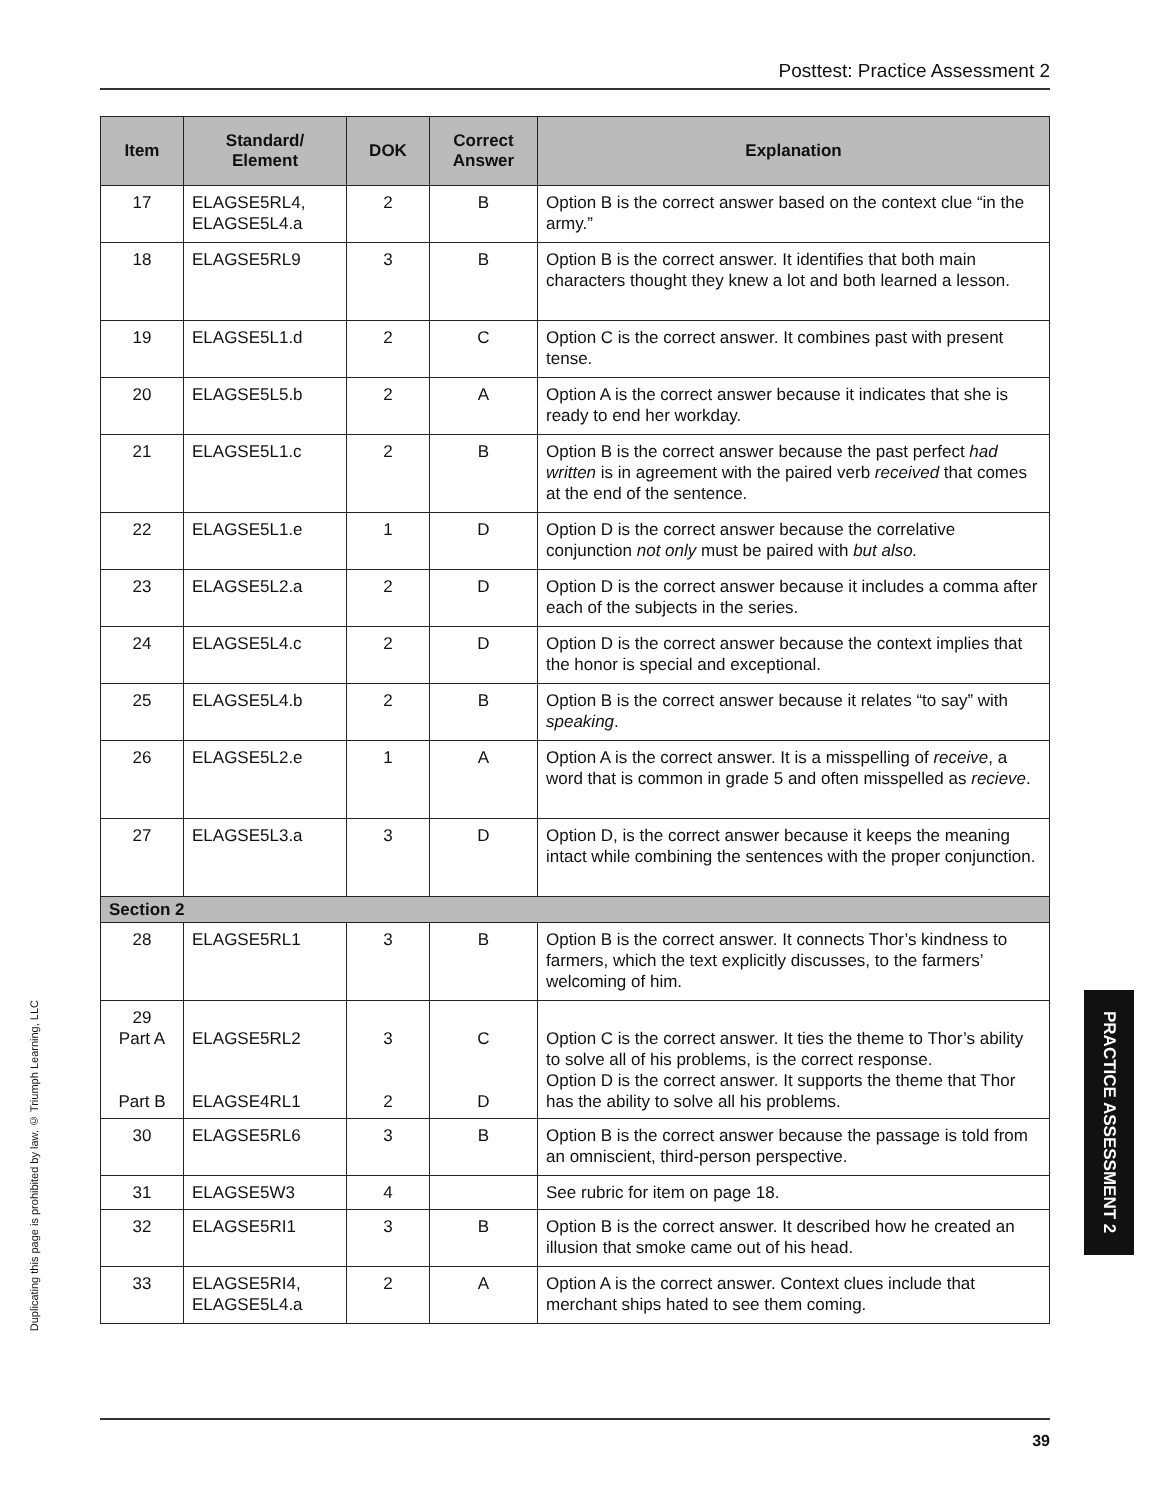Posttest: Practice Assessment 2
| Item | Standard/ Element | DOK | Correct Answer | Explanation |
| --- | --- | --- | --- | --- |
| 17 | ELAGSE5RL4, ELAGSE5L4.a | 2 | B | Option B is the correct answer based on the context clue “in the army.” |
| 18 | ELAGSE5RL9 | 3 | B | Option B is the correct answer. It identifies that both main characters thought they knew a lot and both learned a lesson. |
| 19 | ELAGSE5L1.d | 2 | C | Option C is the correct answer. It combines past with present tense. |
| 20 | ELAGSE5L5.b | 2 | A | Option A is the correct answer because it indicates that she is ready to end her workday. |
| 21 | ELAGSE5L1.c | 2 | B | Option B is the correct answer because the past perfect had written is in agreement with the paired verb received that comes at the end of the sentence. |
| 22 | ELAGSE5L1.e | 1 | D | Option D is the correct answer because the correlative conjunction not only must be paired with but also. |
| 23 | ELAGSE5L2.a | 2 | D | Option D is the correct answer because it includes a comma after each of the subjects in the series. |
| 24 | ELAGSE5L4.c | 2 | D | Option D is the correct answer because the context implies that the honor is special and exceptional. |
| 25 | ELAGSE5L4.b | 2 | B | Option B is the correct answer because it relates “to say” with speaking . |
| 26 | ELAGSE5L2.e | 1 | A | Option A is the correct answer. It is a misspelling of receive , a word that is common in grade 5 and often misspelled as recieve . |
| 27 | ELAGSE5L3.a | 3 | D | Option D, is the correct answer because it keeps the meaning intact while combining the sentences with the proper conjunction. |
| Section 2 | | | | |
| 28 | ELAGSE5RL1 | 3 | B | Option B is the correct answer. It connects Thor’s kindness to farmers, which the text explicitly discusses, to the farmers’ welcoming of him. |
| 29 Part A Part B | ELAGSE5RL2 ELAGSE4RL1 | 3 2 | C D | Option C is the correct answer. It ties the theme to Thor’s ability to solve all of his problems, is the correct response. Option D is the correct answer. It supports the theme that Thor has the ability to solve all his problems. |
| 30 | ELAGSE5RL6 | 3 | B | Option B is the correct answer because the passage is told from an omniscient, third-person perspective. |
| 31 | ELAGSE5W3 | 4 | | See rubric for item on page 18. |
| 32 | ELAGSE5RI1 | 3 | B | Option B is the correct answer. It described how he created an illusion that smoke came out of his head. |
| 33 | ELAGSE5RI4, ELAGSE5L4.a | 2 | A | Option A is the correct answer. Context clues include that merchant ships hated to see them coming. |
Duplicating this page is prohibited by law. © Triumph Learning, LLC
PRACTICE ASSESSMENT 2
39